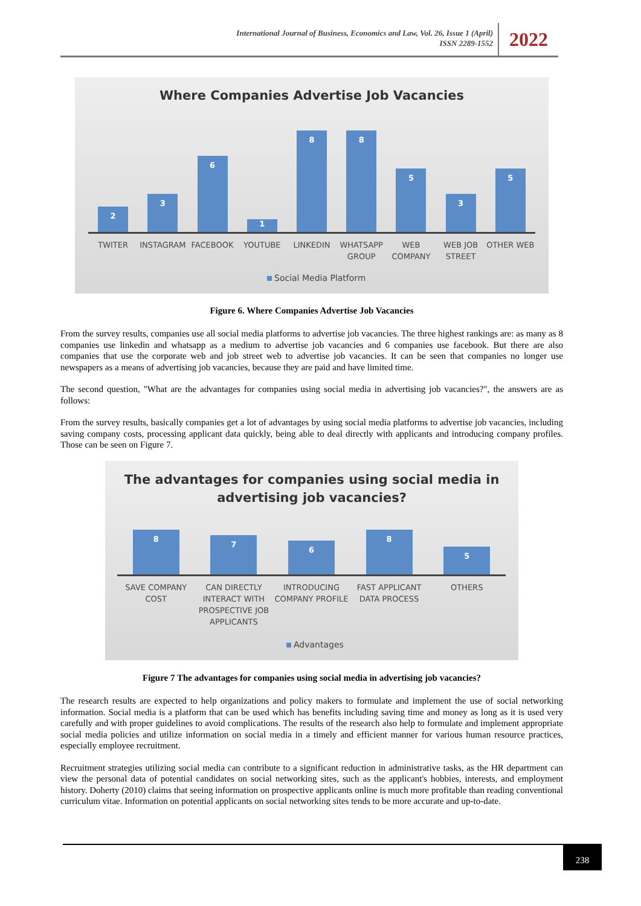International Journal of Business, Economics and Law, Vol. 26, Issue 1 (April)
ISSN 2289-1552
2022
Where Companies Advertise Job Vacancies
2
3
6
1
8
8
5
3
5
TWITER INSTAGRAM FACEBOOK YOUTUBE LINKEDIN WHATSAPP GROUP WEB COMPANY WEB JOB STREET OTHER WEB
Social Media Platform
Figure 6. Where Companies Advertise Job Vacancies
From the survey results, companies use all social media platforms to advertise job vacancies. The three highest rankings are: as many as 8 companies use linkedin and whatsapp as a medium to advertise job vacancies and 6 companies use facebook. But there are also companies that use the corporate web and job street web to advertise job vacancies. It can be seen that companies no longer use newspapers as a means of advertising job vacancies, because they are paid and have limited time.
The second question, "What are the advantages for companies using social media in advertising job vacancies?", the answers are as follows:
From the survey results, basically companies get a lot of advantages by using social media platforms to advertise job vacancies, including saving company costs, processing applicant data quickly, being able to deal directly with applicants and introducing company profiles. Those can be seen on Figure 7.
The advantages for companies using social media in
advertising job vacancies?
8
7
6
8
5
SAVE COMPANY COST CAN DIRECTLY INTERACT WITH PROSPECTIVE JOB APPLICANTS
INTRODUCING COMPANY PROFILE FAST APPLICANT DATA PROCESS OTHERS
Advantages
Figure 7 The advantages for companies using social media in advertising job vacancies?
The research results are expected to help organizations and policy makers to formulate and implement the use of social networking information. Social media is a platform that can be used which has benefits including saving time and money as long as it is used very carefully and with proper guidelines to avoid complications. The results of the research also help to formulate and implement appropriate social media policies and utilize information on social media in a timely and efficient manner for various human resource practices, especially employee recruitment.
Recruitment strategies utilizing social media can contribute to a significant reduction in administrative tasks, as the HR department can view the personal data of potential candidates on social networking sites, such as the applicant's hobbies, interests, and employment history. Doherty (2010) claims that seeing information on prospective applicants online is much more profitable than reading conventional curriculum vitae. Information on potential applicants on social networking sites tends to be more accurate and up-to-date.
238